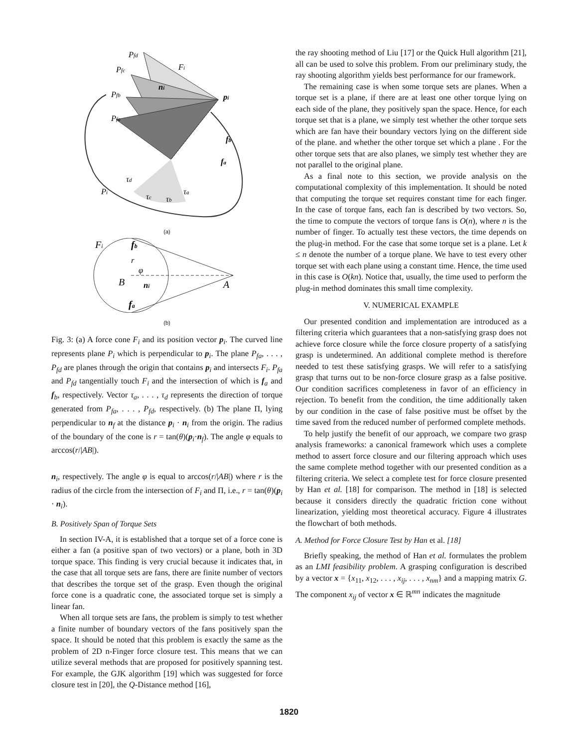Pfd
Fi
Pfc
Pfb
Pfa
ni
pi
fb
fa
τd
Pi
τc
τb
τa
(a)
Fi
fb
r
φ
B
ni
A
fa
(b)
Fig. 3: (a) A force cone F<sub>i</sub> and its position vector p<sub>i</sub>. The curved line represents plane P<sub>i</sub> which is perpendicular to p<sub>i</sub>. The plane P<sub>fa</sub>, . . . , P<sub>fd</sub> are planes through the origin that contains p<sub>i</sub> and intersects F<sub>i</sub>. P<sub>fa</sub> and P<sub>fd</sub> tangentially touch F<sub>i</sub> and the intersection of which is f<sub>a</sub> and f<sub>b</sub>, respectively. Vector τ<sub>a</sub>, . . . , τ<sub>d</sub> represents the direction of torque generated from P<sub>fa</sub>, . . . , P<sub>fd</sub>, respectively. (b) The plane Π, lying perpendicular to n<sub>f</sub> at the distance p<sub>i</sub> · n<sub>i</sub> from the origin. The radius of the boundary of the cone is r = tan(θ)(p<sub>i</sub>·n<sub>f</sub>). The angle φ equals to arccos(r/|AB|).
n<sub>i</sub>, respectively. The angle φ is equal to arccos(r/|AB|) where r is the radius of the circle from the intersection of F<sub>i</sub> and Π, i.e., r = tan(θ)(p<sub>i</sub> · n<sub>i</sub>).
B. Positively Span of Torque Sets
In section IV-A, it is established that a torque set of a force cone is either a fan (a positive span of two vectors) or a plane, both in 3D torque space. This finding is very crucial because it indicates that, in the case that all torque sets are fans, there are finite number of vectors that describes the torque set of the grasp. Even though the original force cone is a quadratic cone, the associated torque set is simply a linear fan.
When all torque sets are fans, the problem is simply to test whether a finite number of boundary vectors of the fans positively span the space. It should be noted that this problem is exactly the same as the problem of 2D n-Finger force closure test. This means that we can utilize several methods that are proposed for positively spanning test. For example, the GJK algorithm [19] which was suggested for force closure test in [20], the Q-Distance method [16],
the ray shooting method of Liu [17] or the Quick Hull algorithm [21], all can be used to solve this problem. From our preliminary study, the ray shooting algorithm yields best performance for our framework.
The remaining case is when some torque sets are planes. When a torque set is a plane, if there are at least one other torque lying on each side of the plane, they positively span the space. Hence, for each torque set that is a plane, we simply test whether the other torque sets which are fan have their boundary vectors lying on the different side of the plane. and whether the other torque set which a plane . For the other torque sets that are also planes, we simply test whether they are not parallel to the original plane.
As a final note to this section, we provide analysis on the computational complexity of this implementation. It should be noted that computing the torque set requires constant time for each finger. In the case of torque fans, each fan is described by two vectors. So, the time to compute the vectors of torque fans is O(n), where n is the number of finger. To actually test these vectors, the time depends on the plug-in method. For the case that some torque set is a plane. Let k ≤ n denote the number of a torque plane. We have to test every other torque set with each plane using a constant time. Hence, the time used in this case is O(kn). Notice that, usually, the time used to perform the plug-in method dominates this small time complexity.
V. NUMERICAL EXAMPLE
Our presented condition and implementation are introduced as a filtering criteria which guarantees that a non-satisfying grasp does not achieve force closure while the force closure property of a satisfying grasp is undetermined. An additional complete method is therefore needed to test these satisfying grasps. We will refer to a satisfying grasp that turns out to be non-force closure grasp as a false positive. Our condition sacrifices completeness in favor of an efficiency in rejection. To benefit from the condition, the time additionally taken by our condition in the case of false positive must be offset by the time saved from the reduced number of performed complete methods.
To help justify the benefit of our approach, we compare two grasp analysis frameworks: a canonical framework which uses a complete method to assert force closure and our filtering approach which uses the same complete method together with our presented condition as a filtering criteria. We select a complete test for force closure presented by Han et al. [18] for comparison. The method in [18] is selected because it considers directly the quadratic friction cone without linearization, yielding most theoretical accuracy. Figure 4 illustrates the flowchart of both methods.
A. Method for Force Closure Test by Han et al. [18]
Briefly speaking, the method of Han et al. formulates the problem as an LMI feasibility problem. A grasping configuration is described by a vector x = {x<sub>11</sub>, x<sub>12</sub>, . . . , x<sub>ij</sub>, . . . , x<sub>nm</sub>} and a mapping matrix G. The component x<sub>ij</sub> of vector x ∈ ℝ<sup>mn</sup> indicates the magnitude
1820